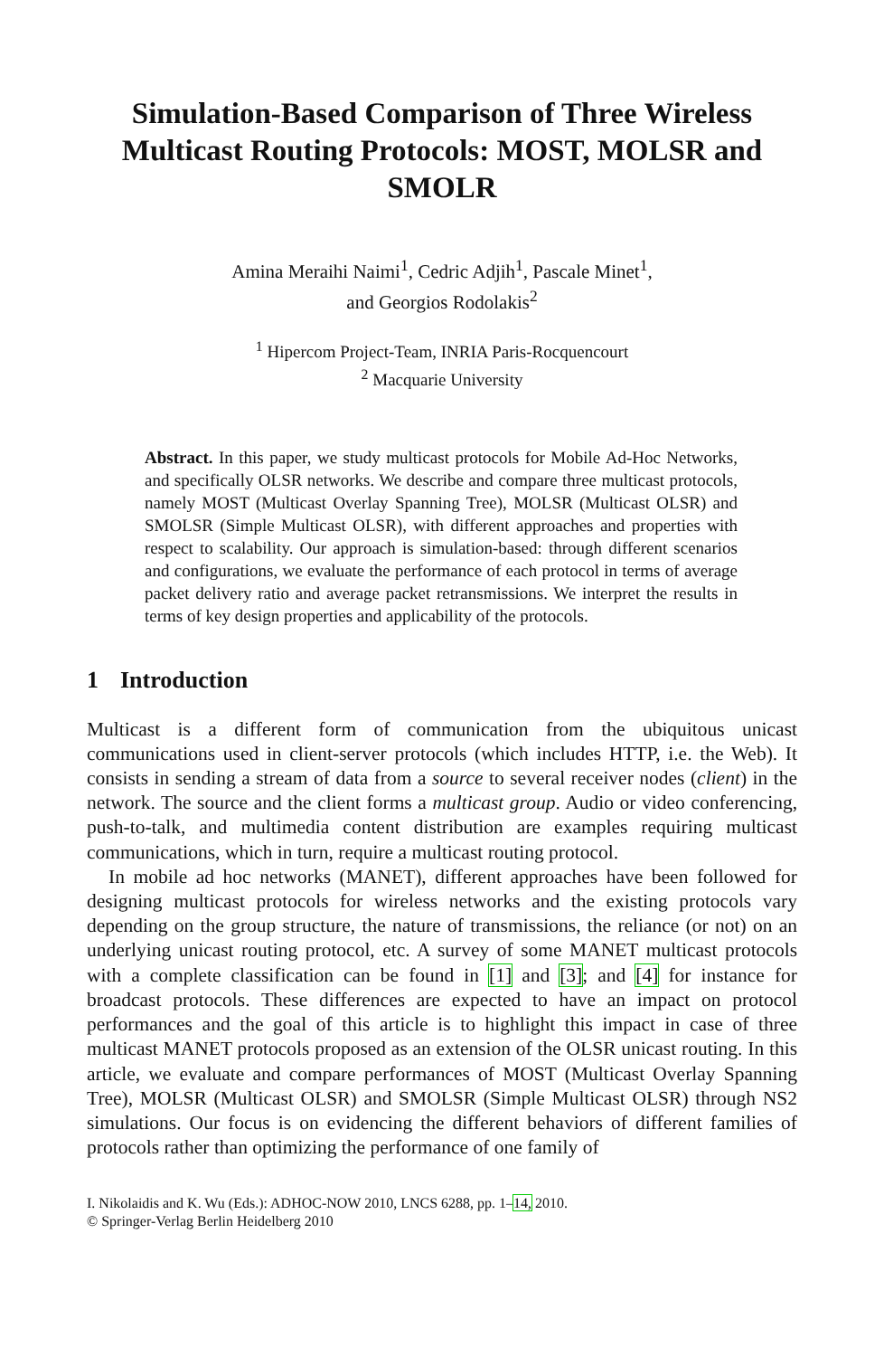Simulation-Based Comparison of Three Wireless Multicast Routing Protocols: MOST, MOLSR and SMOLR
Amina Meraihi Naimi<sup>1</sup>, Cedric Adjih<sup>1</sup>, Pascale Minet<sup>1</sup>,
and Georgios Rodolakis<sup>2</sup>
<sup>1</sup> Hipercom Project-Team, INRIA Paris-Rocquencourt
<sup>2</sup> Macquarie University
Abstract. In this paper, we study multicast protocols for Mobile Ad-Hoc Networks, and specifically OLSR networks. We describe and compare three multicast protocols, namely MOST (Multicast Overlay Spanning Tree), MOLSR (Multicast OLSR) and SMOLSR (Simple Multicast OLSR), with different approaches and properties with respect to scalability. Our approach is simulation-based: through different scenarios and configurations, we evaluate the performance of each protocol in terms of average packet delivery ratio and average packet retransmissions. We interpret the results in terms of key design properties and applicability of the protocols.
1 Introduction
Multicast is a different form of communication from the ubiquitous unicast communications used in client-server protocols (which includes HTTP, i.e. the Web). It consists in sending a stream of data from a source to several receiver nodes (client) in the network. The source and the client forms a multicast group. Audio or video conferencing, push-to-talk, and multimedia content distribution are examples requiring multicast communications, which in turn, require a multicast routing protocol.
In mobile ad hoc networks (MANET), different approaches have been followed for designing multicast protocols for wireless networks and the existing protocols vary depending on the group structure, the nature of transmissions, the reliance (or not) on an underlying unicast routing protocol, etc. A survey of some MANET multicast protocols with a complete classification can be found in [1] and [3]; and [4] for instance for broadcast protocols. These differences are expected to have an impact on protocol performances and the goal of this article is to highlight this impact in case of three multicast MANET protocols proposed as an extension of the OLSR unicast routing. In this article, we evaluate and compare performances of MOST (Multicast Overlay Spanning Tree), MOLSR (Multicast OLSR) and SMOLSR (Simple Multicast OLSR) through NS2 simulations. Our focus is on evidencing the different behaviors of different families of protocols rather than optimizing the performance of one family of
I. Nikolaidis and K. Wu (Eds.): ADHOC-NOW 2010, LNCS 6288, pp. 1–14, 2010.
© Springer-Verlag Berlin Heidelberg 2010